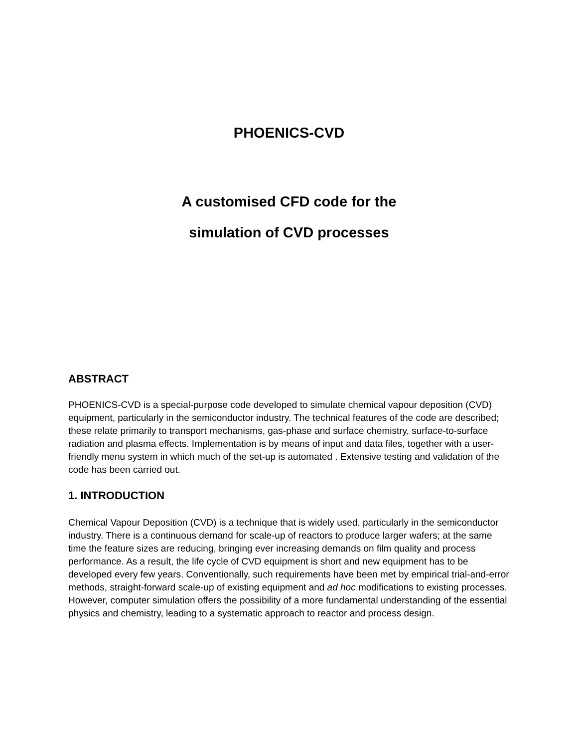PHOENICS-CVD
A customised CFD code for the
simulation of CVD processes
ABSTRACT
PHOENICS-CVD is a special-purpose code developed to simulate chemical vapour deposition (CVD) equipment, particularly in the semiconductor industry. The technical features of the code are described; these relate primarily to transport mechanisms, gas-phase and surface chemistry, surface-to-surface radiation and plasma effects. Implementation is by means of input and data files, together with a user-friendly menu system in which much of the set-up is automated . Extensive testing and validation of the code has been carried out.
1. INTRODUCTION
Chemical Vapour Deposition (CVD) is a technique that is widely used, particularly in the semiconductor industry. There is a continuous demand for scale-up of reactors to produce larger wafers; at the same time the feature sizes are reducing, bringing ever increasing demands on film quality and process performance. As a result, the life cycle of CVD equipment is short and new equipment has to be developed every few years. Conventionally, such requirements have been met by empirical trial-and-error methods, straight-forward scale-up of existing equipment and ad hoc modifications to existing processes. However, computer simulation offers the possibility of a more fundamental understanding of the essential physics and chemistry, leading to a systematic approach to reactor and process design.